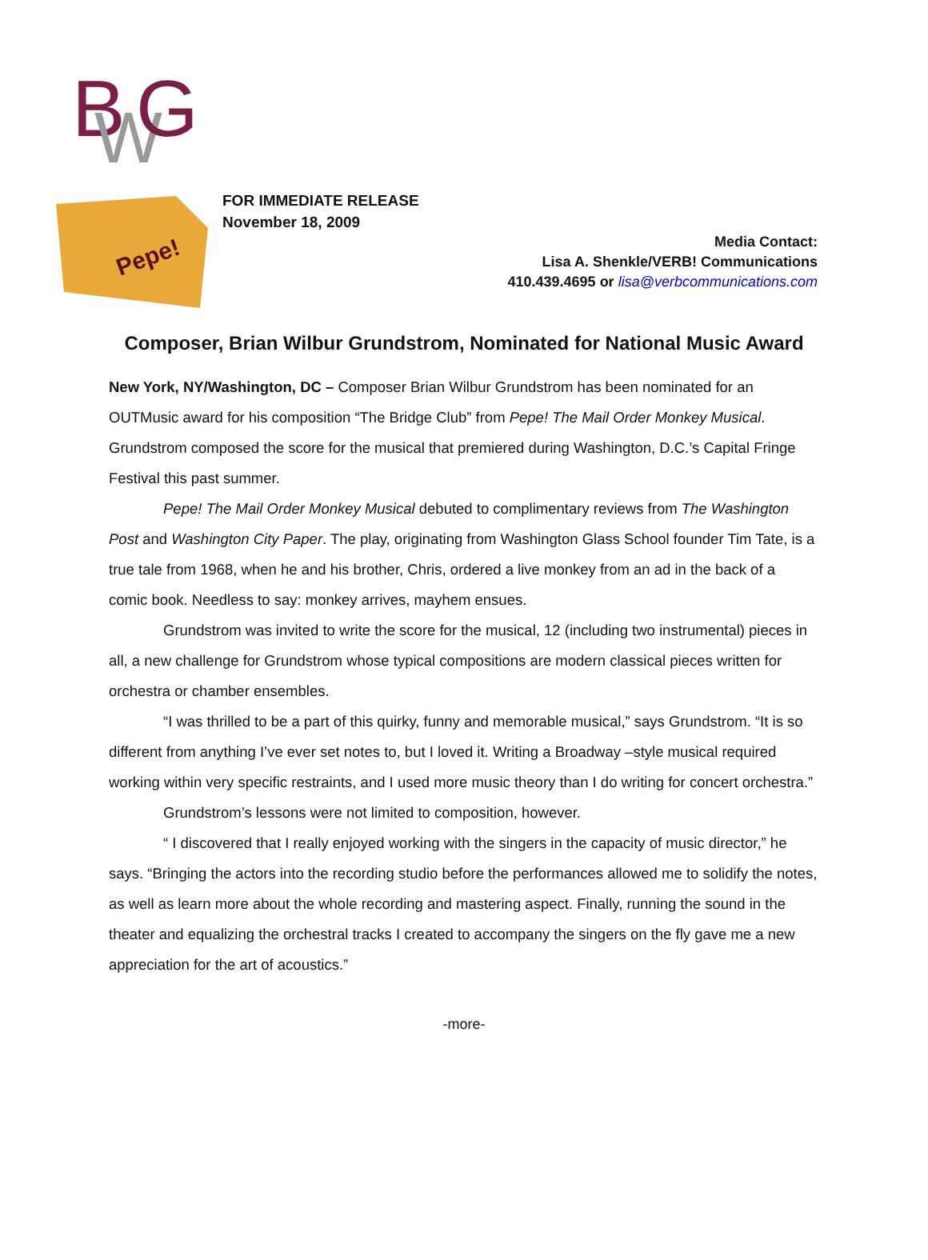B
W
G
Pepe!
FOR IMMEDIATE RELEASE
November 18, 2009
Media Contact:
Lisa A. Shenkle/VERB! Communications
410.439.4695 or lisa@verbcommunications.com
Composer, Brian Wilbur Grundstrom, Nominated for National Music Award
New York, NY/Washington, DC – Composer Brian Wilbur Grundstrom has been nominated for an OUTMusic award for his composition “The Bridge Club” from Pepe! The Mail Order Monkey Musical. Grundstrom composed the score for the musical that premiered during Washington, D.C.’s Capital Fringe Festival this past summer.
Pepe! The Mail Order Monkey Musical debuted to complimentary reviews from The Washington Post and Washington City Paper. The play, originating from Washington Glass School founder Tim Tate, is a true tale from 1968, when he and his brother, Chris, ordered a live monkey from an ad in the back of a comic book. Needless to say: monkey arrives, mayhem ensues.
Grundstrom was invited to write the score for the musical, 12 (including two instrumental) pieces in all, a new challenge for Grundstrom whose typical compositions are modern classical pieces written for orchestra or chamber ensembles.
“I was thrilled to be a part of this quirky, funny and memorable musical,” says Grundstrom. “It is so different from anything I’ve ever set notes to, but I loved it. Writing a Broadway –style musical required working within very specific restraints, and I used more music theory than I do writing for concert orchestra.”
Grundstrom’s lessons were not limited to composition, however.
“ I discovered that I really enjoyed working with the singers in the capacity of music director,” he says. “Bringing the actors into the recording studio before the performances allowed me to solidify the notes, as well as learn more about the whole recording and mastering aspect. Finally, running the sound in the theater and equalizing the orchestral tracks I created to accompany the singers on the fly gave me a new appreciation for the art of acoustics.”
-more-